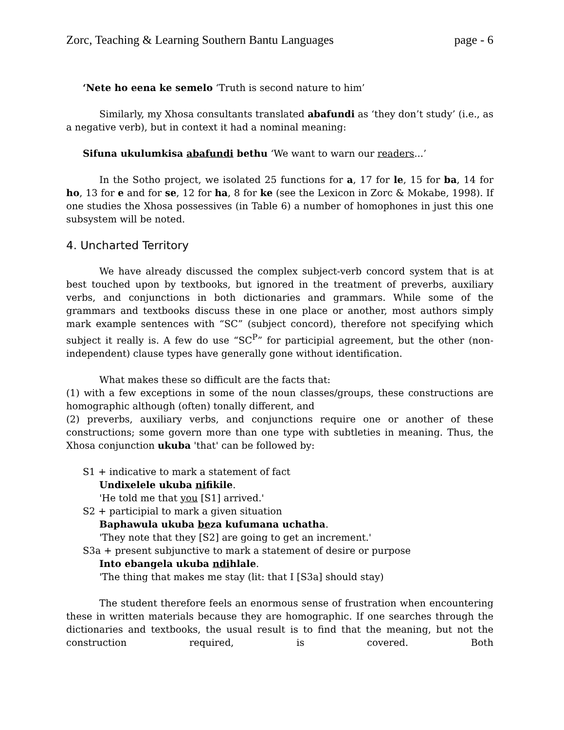Zorc, Teaching & Learning Southern Bantu Languages page - 6
‘Nete ho eena ke semelo ‘Truth is second nature to him’
Similarly, my Xhosa consultants translated abafundi as ‘they don’t study’ (i.e., as a negative verb), but in context it had a nominal meaning:
Sifuna ukulumkisa abafundi bethu ‘We want to warn our readers...’
In the Sotho project, we isolated 25 functions for a, 17 for le, 15 for ba, 14 for ho, 13 for e and for se, 12 for ha, 8 for ke (see the Lexicon in Zorc & Mokabe, 1998). If one studies the Xhosa possessives (in Table 6) a number of homophones in just this one subsystem will be noted.
4. Uncharted Territory
We have already discussed the complex subject-verb concord system that is at best touched upon by textbooks, but ignored in the treatment of preverbs, auxiliary verbs, and conjunctions in both dictionaries and grammars. While some of the grammars and textbooks discuss these in one place or another, most authors simply mark example sentences with “SC” (subject concord), therefore not specifying which subject it really is. A few do use “SC<sup>P</sup>” for participial agreement, but the other (non-independent) clause types have generally gone without identification.
What makes these so difficult are the facts that:
(1) with a few exceptions in some of the noun classes/groups, these constructions are homographic although (often) tonally different, and
(2) preverbs, auxiliary verbs, and conjunctions require one or another of these constructions; some govern more than one type with subtleties in meaning. Thus, the Xhosa conjunction ukuba 'that' can be followed by:
S1 + indicative to mark a statement of fact
Undixelele ukuba nifikile.
'He told me that you [S1] arrived.'
S2 + participial to mark a given situation
Baphawula ukuba beza kufumana uchatha.
'They note that they [S2] are going to get an increment.'
S3a + present subjunctive to mark a statement of desire or purpose
Into ebangela ukuba ndihlale.
'The thing that makes me stay (lit: that I [S3a] should stay)
The student therefore feels an enormous sense of frustration when encountering these in written materials because they are homographic. If one searches through the dictionaries and textbooks, the usual result is to find that the meaning, but not the construction required, is covered. Both